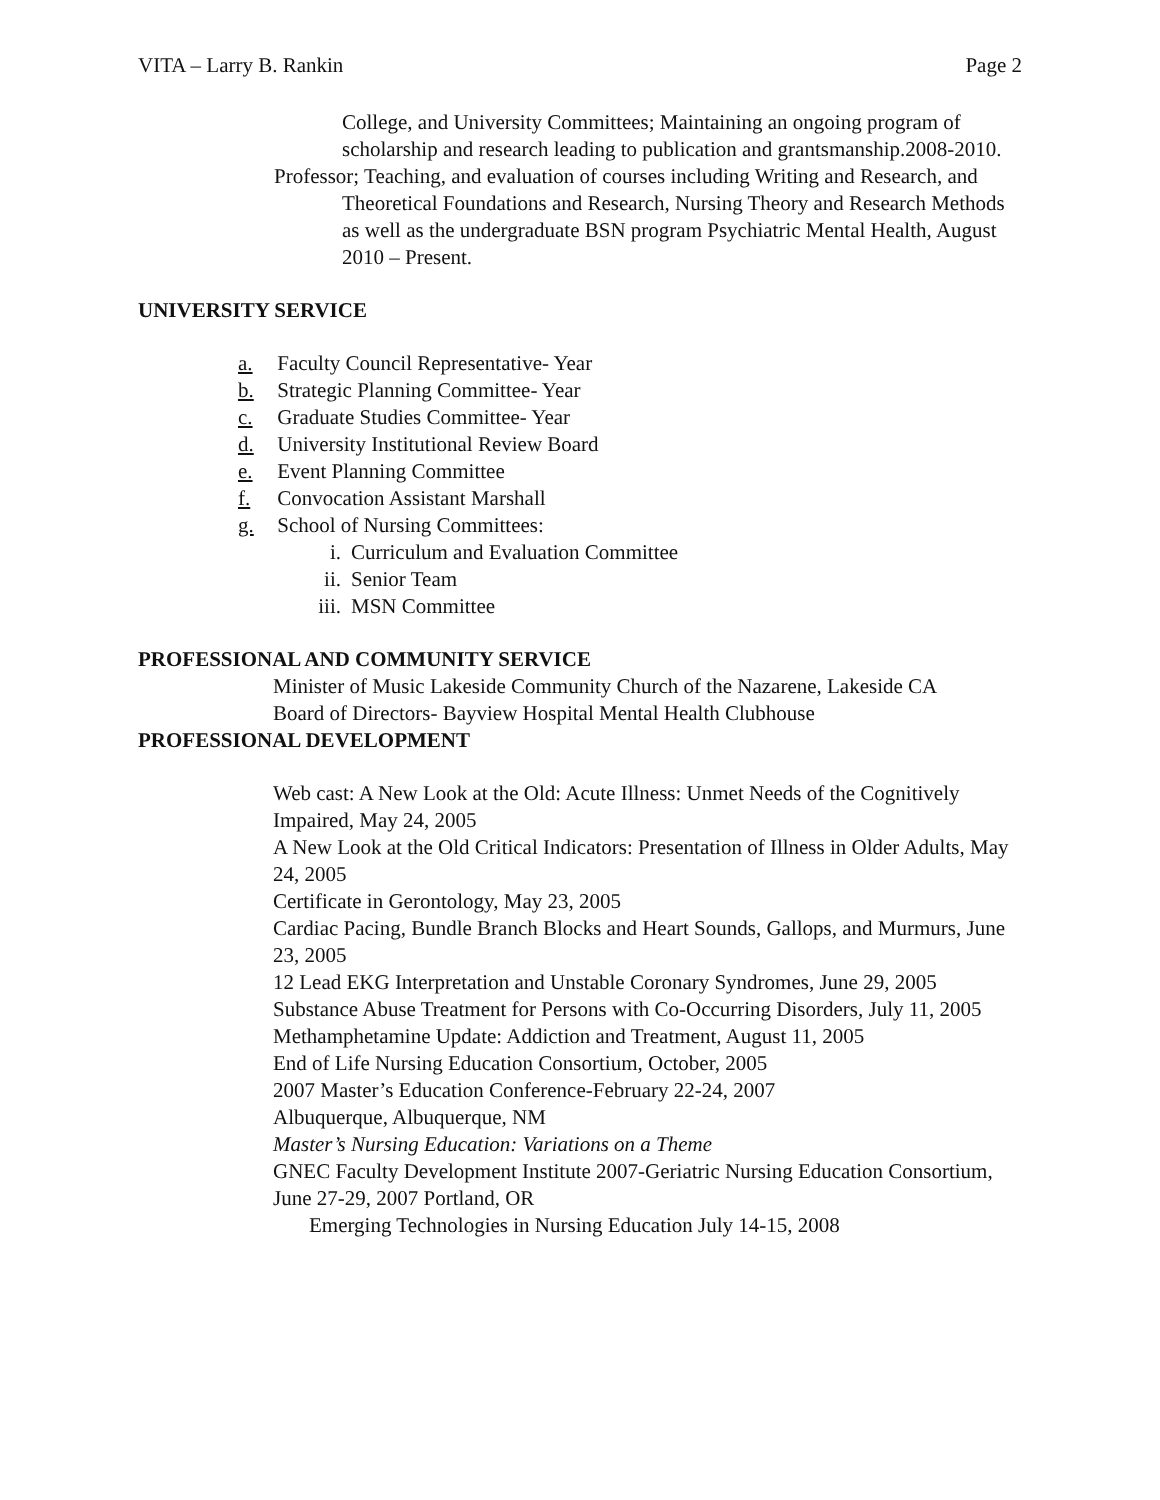VITA – Larry B. Rankin Page 2
College, and University Committees; Maintaining an ongoing program of scholarship and research leading to publication and grantsmanship.2008-2010.
Professor; Teaching, and evaluation of courses including Writing and Research, and Theoretical Foundations and Research, Nursing Theory and Research Methods as well as the undergraduate BSN program Psychiatric Mental Health, August 2010 – Present.
UNIVERSITY SERVICE
a. Faculty Council Representative- Year
b. Strategic Planning Committee- Year
c. Graduate Studies Committee- Year
d. University Institutional Review Board
e. Event Planning Committee
f. Convocation Assistant Marshall
g. School of Nursing Committees:
i. Curriculum and Evaluation Committee
ii. Senior Team
iii. MSN Committee
PROFESSIONAL AND COMMUNITY SERVICE
Minister of Music Lakeside Community Church of the Nazarene, Lakeside CA
Board of Directors- Bayview Hospital Mental Health Clubhouse
PROFESSIONAL DEVELOPMENT
Web cast: A New Look at the Old: Acute Illness: Unmet Needs of the Cognitively Impaired, May 24, 2005
A New Look at the Old Critical Indicators: Presentation of Illness in Older Adults, May 24, 2005
Certificate in Gerontology, May 23, 2005
Cardiac Pacing, Bundle Branch Blocks and Heart Sounds, Gallops, and Murmurs, June 23, 2005
12 Lead EKG Interpretation and Unstable Coronary Syndromes, June 29, 2005
Substance Abuse Treatment for Persons with Co-Occurring Disorders, July 11, 2005
Methamphetamine Update: Addiction and Treatment, August 11, 2005
End of Life Nursing Education Consortium, October, 2005
2007 Master’s Education Conference-February 22-24, 2007
Albuquerque, Albuquerque, NM
Master’s Nursing Education: Variations on a Theme
GNEC Faculty Development Institute 2007-Geriatric Nursing Education Consortium, June 27-29, 2007 Portland, OR
Emerging Technologies in Nursing Education July 14-15, 2008